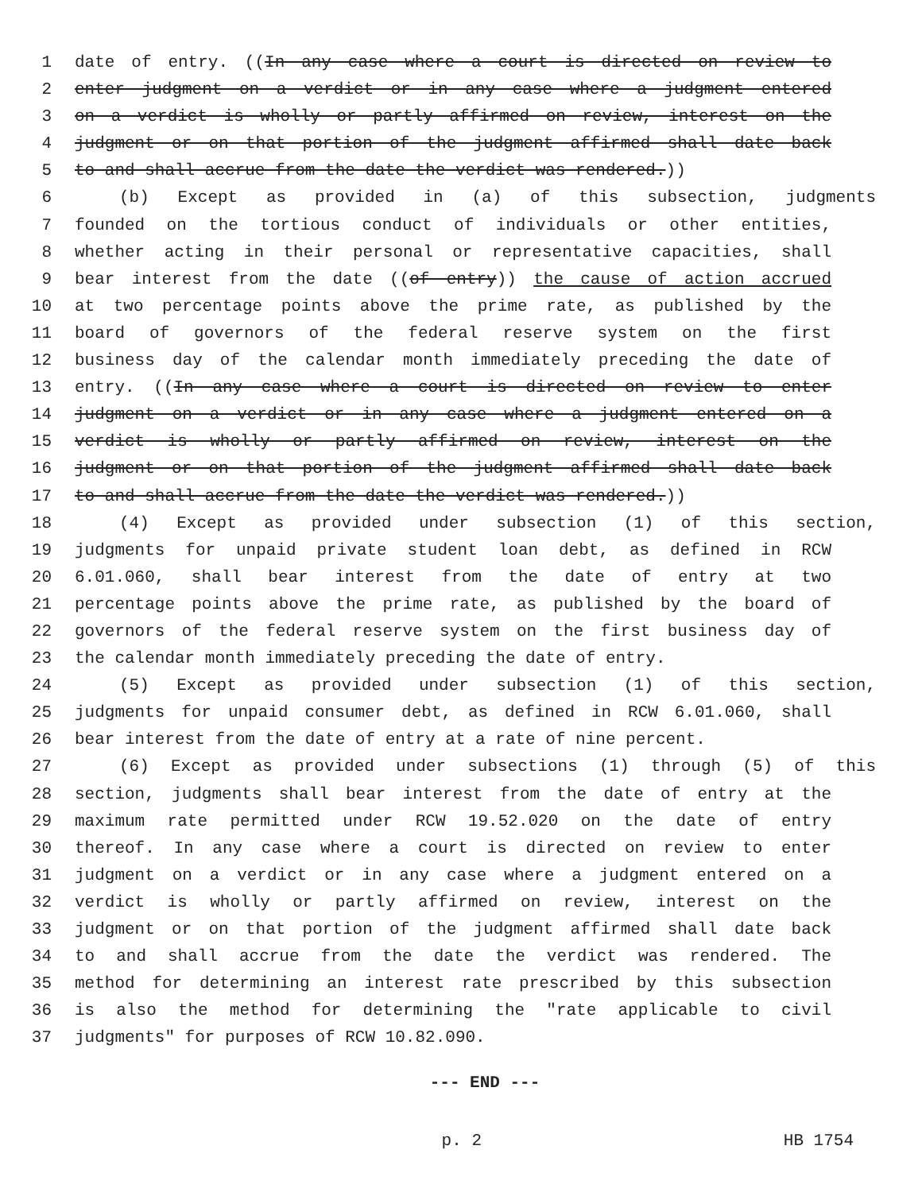1 date of entry. ((In any case where a court is directed on review to
2 enter judgment on a verdict or in any case where a judgment entered
3 on a verdict is wholly or partly affirmed on review, interest on the
4 judgment or on that portion of the judgment affirmed shall date back
5 to and shall accrue from the date the verdict was rendered.))
6 (b) Except as provided in (a) of this subsection, judgments
7 founded on the tortious conduct of individuals or other entities,
8 whether acting in their personal or representative capacities, shall
9 bear interest from the date ((of entry)) the cause of action accrued
10 at two percentage points above the prime rate, as published by the
11 board of governors of the federal reserve system on the first
12 business day of the calendar month immediately preceding the date of
13 entry. ((In any case where a court is directed on review to enter
14 judgment on a verdict or in any case where a judgment entered on a
15 verdict is wholly or partly affirmed on review, interest on the
16 judgment or on that portion of the judgment affirmed shall date back
17 to and shall accrue from the date the verdict was rendered.))
18 (4) Except as provided under subsection (1) of this section,
19 judgments for unpaid private student loan debt, as defined in RCW
20 6.01.060, shall bear interest from the date of entry at two
21 percentage points above the prime rate, as published by the board of
22 governors of the federal reserve system on the first business day of
23 the calendar month immediately preceding the date of entry.
24 (5) Except as provided under subsection (1) of this section,
25 judgments for unpaid consumer debt, as defined in RCW 6.01.060, shall
26 bear interest from the date of entry at a rate of nine percent.
27 (6) Except as provided under subsections (1) through (5) of this
28 section, judgments shall bear interest from the date of entry at the
29 maximum rate permitted under RCW 19.52.020 on the date of entry
30 thereof. In any case where a court is directed on review to enter
31 judgment on a verdict or in any case where a judgment entered on a
32 verdict is wholly or partly affirmed on review, interest on the
33 judgment or on that portion of the judgment affirmed shall date back
34 to and shall accrue from the date the verdict was rendered. The
35 method for determining an interest rate prescribed by this subsection
36 is also the method for determining the "rate applicable to civil
37 judgments" for purposes of RCW 10.82.090.
--- END ---
p. 2 HB 1754